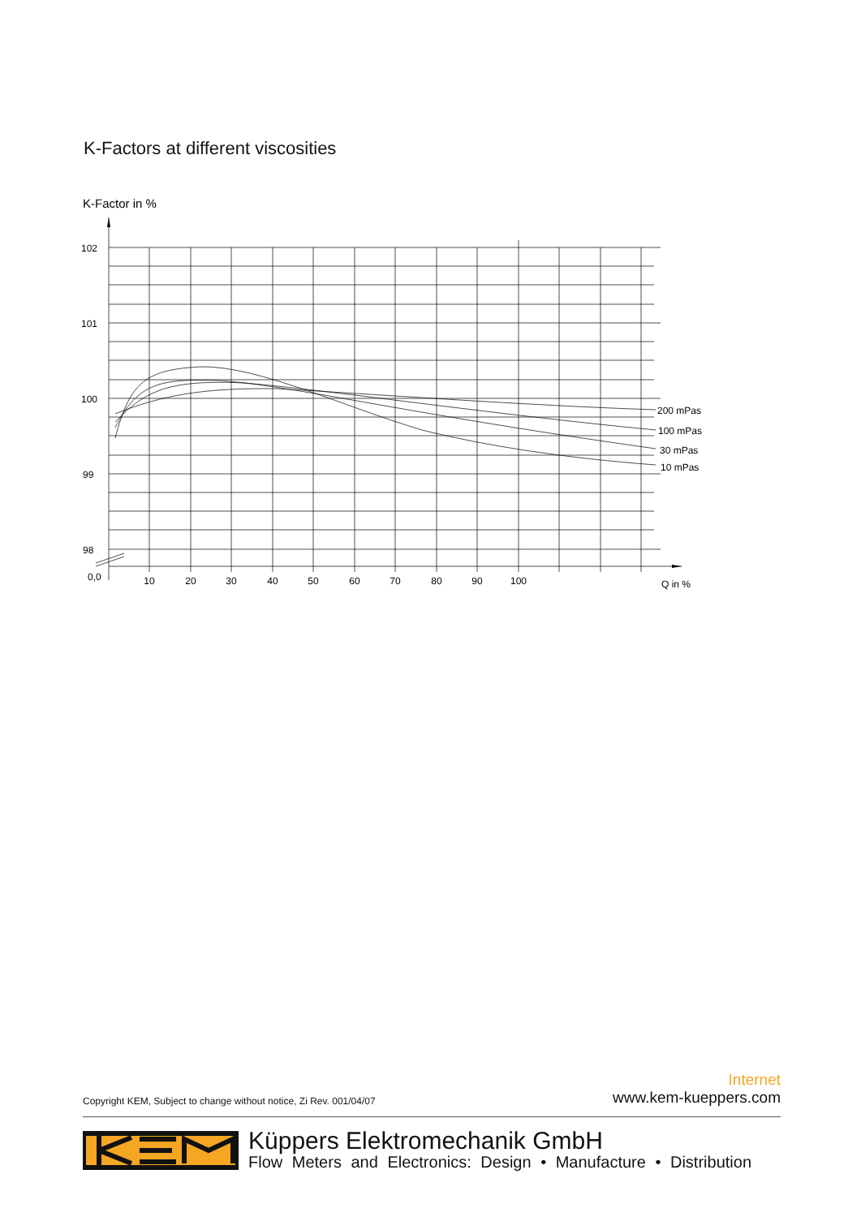K-Factors at different viscosities
K-Factor in %
102
101
100
99
98
0,0
10
20
30
40
50
60
70
80
90
100
Q in %
200 mPas
100 mPas
30 mPas
10 mPas
Copyright KEM, Subject to change without notice, Zi Rev. 001/04/07
Internet
www.kem-kueppers.com
Küppers Elektromechanik GmbH
Flow Meters and Electronics: Design • Manufacture • Distribution